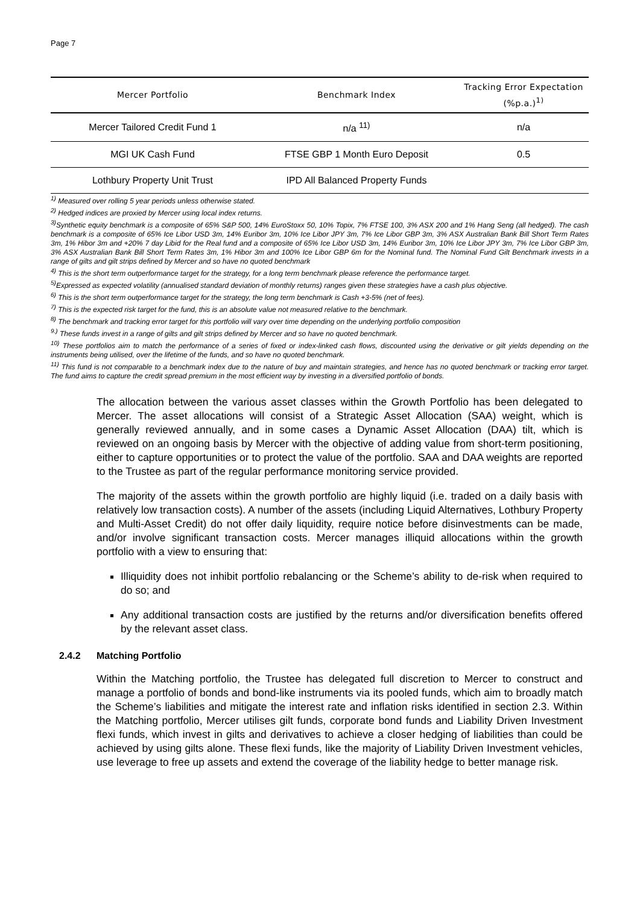Page 7
| Mercer Portfolio | Benchmark Index | Tracking Error Expectation (%p.a.)<sup>1)</sup> |
| --- | --- | --- |
| Mercer Tailored Credit Fund 1 | n/a <sup>11)</sup> | n/a |
| MGI UK Cash Fund | FTSE GBP 1 Month Euro Deposit | 0.5 |
| Lothbury Property Unit Trust | IPD All Balanced Property Funds | |
<sup>1)</sup> Measured over rolling 5 year periods unless otherwise stated.
<sup>2)</sup> Hedged indices are proxied by Mercer using local index returns.
<sup>3)</sup> Synthetic equity benchmark is a composite of 65% S&P 500, 14% EuroStoxx 50, 10% Topix, 7% FTSE 100, 3% ASX 200 and 1% Hang Seng (all hedged). The cash benchmark is a composite of 65% Ice Libor USD 3m, 14% Euribor 3m, 10% Ice Libor JPY 3m, 7% Ice Libor GBP 3m, 3% ASX Australian Bank Bill Short Term Rates 3m, 1% Hibor 3m and +20% 7 day Libid for the Real fund and a composite of 65% Ice Libor USD 3m, 14% Euribor 3m, 10% Ice Libor JPY 3m, 7% Ice Libor GBP 3m, 3% ASX Australian Bank Bill Short Term Rates 3m, 1% Hibor 3m and 100% Ice Libor GBP 6m for the Nominal fund. The Nominal Fund Gilt Benchmark invests in a range of gilts and gilt strips defined by Mercer and so have no quoted benchmark
<sup>4)</sup> This is the short term outperformance target for the strategy, for a long term benchmark please reference the performance target.
<sup>5)</sup> Expressed as expected volatility (annualised standard deviation of monthly returns) ranges given these strategies have a cash plus objective.
<sup>6)</sup> This is the short term outperformance target for the strategy, the long term benchmark is Cash +3-5% (net of fees).
<sup>7)</sup> This is the expected risk target for the fund, this is an absolute value not measured relative to the benchmark.
<sup>8)</sup> The benchmark and tracking error target for this portfolio will vary over time depending on the underlying portfolio composition
<sup>9.)</sup> These funds invest in a range of gilts and gilt strips defined by Mercer and so have no quoted benchmark.
<sup>10)</sup> These portfolios aim to match the performance of a series of fixed or index-linked cash flows, discounted using the derivative or gilt yields depending on the instruments being utilised, over the lifetime of the funds, and so have no quoted benchmark.
<sup>11)</sup> This fund is not comparable to a benchmark index due to the nature of buy and maintain strategies, and hence has no quoted benchmark or tracking error target. The fund aims to capture the credit spread premium in the most efficient way by investing in a diversified portfolio of bonds.
The allocation between the various asset classes within the Growth Portfolio has been delegated to Mercer. The asset allocations will consist of a Strategic Asset Allocation (SAA) weight, which is generally reviewed annually, and in some cases a Dynamic Asset Allocation (DAA) tilt, which is reviewed on an ongoing basis by Mercer with the objective of adding value from short-term positioning, either to capture opportunities or to protect the value of the portfolio. SAA and DAA weights are reported to the Trustee as part of the regular performance monitoring service provided.
The majority of the assets within the growth portfolio are highly liquid (i.e. traded on a daily basis with relatively low transaction costs). A number of the assets (including Liquid Alternatives, Lothbury Property and Multi-Asset Credit) do not offer daily liquidity, require notice before disinvestments can be made, and/or involve significant transaction costs. Mercer manages illiquid allocations within the growth portfolio with a view to ensuring that:
Illiquidity does not inhibit portfolio rebalancing or the Scheme’s ability to de-risk when required to do so; and
Any additional transaction costs are justified by the returns and/or diversification benefits offered by the relevant asset class.
2.4.2 Matching Portfolio
Within the Matching portfolio, the Trustee has delegated full discretion to Mercer to construct and manage a portfolio of bonds and bond-like instruments via its pooled funds, which aim to broadly match the Scheme’s liabilities and mitigate the interest rate and inflation risks identified in section 2.3. Within the Matching portfolio, Mercer utilises gilt funds, corporate bond funds and Liability Driven Investment flexi funds, which invest in gilts and derivatives to achieve a closer hedging of liabilities than could be achieved by using gilts alone. These flexi funds, like the majority of Liability Driven Investment vehicles, use leverage to free up assets and extend the coverage of the liability hedge to better manage risk.